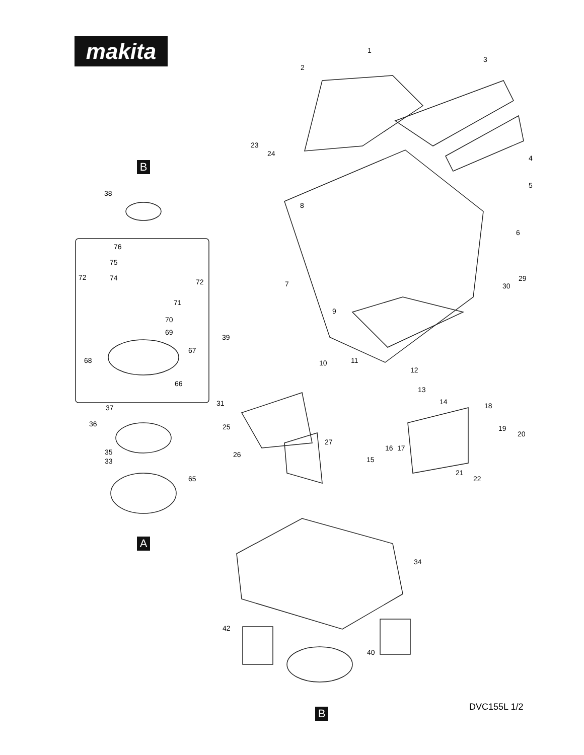makita 1
2
3
4
5
6
7
8
9
10 11
12
13
14
15
16 17
18
19
20
21
22
23
24
25
26
27
29
30
31
33
34
35
36
37
38
39
40
42
65
66
67
68
69
70
71
72
72
74
75
76
B
A
B DVC155L 1/2